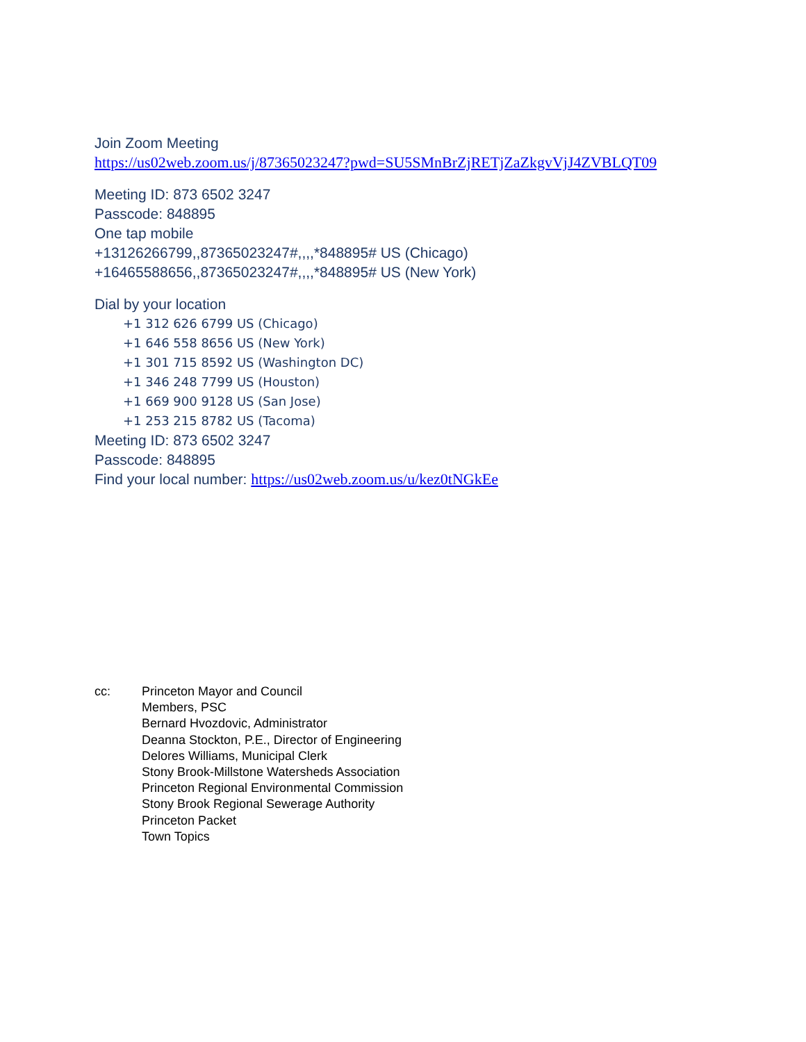Join Zoom Meeting
https://us02web.zoom.us/j/87365023247?pwd=SU5SMnBrZjRETjZaZkgvVjJ4ZVBLQT09
Meeting ID: 873 6502 3247
Passcode: 848895
One tap mobile
+13126266799,,87365023247#,,,,*848895# US (Chicago)
+16465588656,,87365023247#,,,,*848895# US (New York)
Dial by your location
+1 312 626 6799 US (Chicago)
+1 646 558 8656 US (New York)
+1 301 715 8592 US (Washington DC)
+1 346 248 7799 US (Houston)
+1 669 900 9128 US (San Jose)
+1 253 215 8782 US (Tacoma)
Meeting ID: 873 6502 3247
Passcode: 848895
Find your local number: https://us02web.zoom.us/u/kez0tNGkEe
cc: Princeton Mayor and Council
Members, PSC
Bernard Hvozdovic, Administrator
Deanna Stockton, P.E., Director of Engineering
Delores Williams, Municipal Clerk
Stony Brook-Millstone Watersheds Association
Princeton Regional Environmental Commission
Stony Brook Regional Sewerage Authority
Princeton Packet
Town Topics